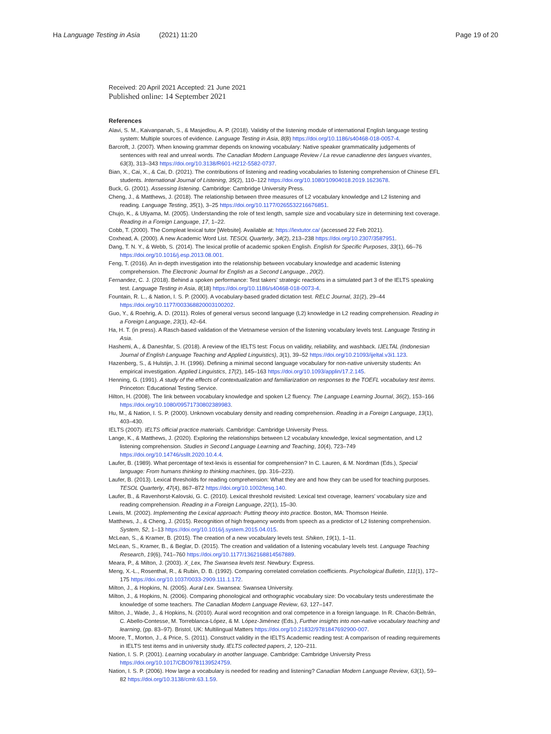Ha Language Testing in Asia (2021) 11:20 Page 19 of 20
Received: 20 April 2021 Accepted: 21 June 2021
Published online: 14 September 2021
References
Alavi, S. M., Kaivanpanah, S., & Masjedlou, A. P. (2018). Validity of the listening module of international English language testing system: Multiple sources of evidence. Language Testing in Asia, 8(8) https://doi.org/10.1186/s40468-018-0057-4.
Barcroft, J. (2007). When knowing grammar depends on knowing vocabulary: Native speaker grammaticality judgements of sentences with real and unreal words. The Canadian Modern Language Review / La revue canadienne des langues vivantes, 63(3), 313–343 https://doi.org/10.3138/R601-H212-5582-0737.
Bian, X., Cai, X., & Cai, D. (2021). The contributions of listening and reading vocabularies to listening comprehension of Chinese EFL students. International Journal of Listening, 35(2), 110–122 https://doi.org/10.1080/10904018.2019.1623678.
Buck, G. (2001). Assessing listening. Cambridge: Cambridge University Press.
Cheng, J., & Matthews, J. (2018). The relationship between three measures of L2 vocabulary knowledge and L2 listening and reading. Language Testing, 35(1), 3–25 https://doi.org/10.1177/0265532216676851.
Chujo, K., & Utiyama, M. (2005). Understanding the role of text length, sample size and vocabulary size in determining text coverage. Reading in a Foreign Language, 17, 1–22.
Cobb, T. (2000). The Compleat lexical tutor [Website]. Available at: https://lextutor.ca/ (accessed 22 Feb 2021).
Coxhead, A. (2000). A new Academic Word List. TESOL Quarterly, 34(2), 213–238 https://doi.org/10.2307/3587951.
Dang, T. N. Y., & Webb, S. (2014). The lexical profile of academic spoken English. English for Specific Purposes, 33(1), 66–76 https://doi.org/10.1016/j.esp.2013.08.001.
Feng, T. (2016). An in-depth investigation into the relationship between vocabulary knowledge and academic listening comprehension. The Electronic Journal for English as a Second Language., 20(2).
Fernandez, C. J. (2018). Behind a spoken performance: Test takers' strategic reactions in a simulated part 3 of the IELTS speaking test. Language Testing in Asia, 8(18) https://doi.org/10.1186/s40468-018-0073-4.
Fountain, R. L., & Nation, I. S. P. (2000). A vocabulary-based graded dictation test. RELC Journal, 31(2), 29–44 https://doi.org/10.1177/003368820003100202.
Guo, Y., & Roehrig, A. D. (2011). Roles of general versus second language (L2) knowledge in L2 reading comprehension. Reading in a Foreign Language, 23(1), 42–64.
Ha, H. T. (in press). A Rasch-based validation of the Vietnamese version of the listening vocabulary levels test. Language Testing in Asia.
Hashemi, A., & Daneshfar, S. (2018). A review of the IELTS test: Focus on validity, reliability, and washback. IJELTAL (Indonesian Journal of English Language Teaching and Applied Linguistics), 3(1), 39–52 https://doi.org/10.21093/ijeltal.v3i1.123.
Hazenberg, S., & Hulstijn, J. H. (1996). Defining a minimal second language vocabulary for non-native university students: An empirical investigation. Applied Linguistics, 17(2), 145–163 https://doi.org/10.1093/applin/17.2.145.
Henning, G. (1991). A study of the effects of contextualization and familiarization on responses to the TOEFL vocabulary test items. Princeton: Educational Testing Service.
Hilton, H. (2008). The link between vocabulary knowledge and spoken L2 fluency. The Language Learning Journal, 36(2), 153–166 https://doi.org/10.1080/09571730802389983.
Hu, M., & Nation, I. S. P. (2000). Unknown vocabulary density and reading comprehension. Reading in a Foreign Language, 13(1), 403–430.
IELTS (2007). IELTS official practice materials. Cambridge: Cambridge University Press.
Lange, K., & Matthews, J. (2020). Exploring the relationships between L2 vocabulary knowledge, lexical segmentation, and L2 listening comprehension. Studies in Second Language Learning and Teaching, 10(4), 723–749 https://doi.org/10.14746/ssllt.2020.10.4.4.
Laufer, B. (1989). What percentage of text-lexis is essential for comprehension? In C. Lauren, & M. Nordman (Eds.), Special language: From humans thinking to thinking machines, (pp. 316–223).
Laufer, B. (2013). Lexical thresholds for reading comprehension: What they are and how they can be used for teaching purposes. TESOL Quarterly, 47(4), 867–872 https://doi.org/10.1002/tesq.140.
Laufer, B., & Ravenhorst-Kalovski, G. C. (2010). Lexical threshold revisited: Lexical text coverage, learners' vocabulary size and reading comprehension. Reading in a Foreign Language, 22(1), 15–30.
Lewis, M. (2002). Implementing the Lexical approach: Putting theory into practice. Boston, MA: Thomson Heinle.
Matthews, J., & Cheng, J. (2015). Recognition of high frequency words from speech as a predictor of L2 listening comprehension. System, 52, 1–13 https://doi.org/10.1016/j.system.2015.04.015.
McLean, S., & Kramer, B. (2015). The creation of a new vocabulary levels test. Shiken, 19(1), 1–11.
McLean, S., Kramer, B., & Beglar, D. (2015). The creation and validation of a listening vocabulary levels test. Language Teaching Research, 19(6), 741–760 https://doi.org/10.1177/1362168814567889.
Meara, P., & Milton, J. (2003). X_Lex, The Swansea levels test. Newbury: Express.
Meng, X.-L., Rosenthal, R., & Rubin, D. B. (1992). Comparing correlated correlation coefficients. Psychological Bulletin, 111(1), 172–175 https://doi.org/10.1037/0033-2909.111.1.172.
Milton, J., & Hopkins, N. (2005). Aural Lex. Swansea: Swansea University.
Milton, J., & Hopkins, N. (2006). Comparing phonological and orthographic vocabulary size: Do vocabulary tests underestimate the knowledge of some teachers. The Canadian Modern Language Review, 63, 127–147.
Milton, J., Wade, J., & Hopkins, N. (2010). Aural word recognition and oral competence in a foreign language. In R. Chacón-Beltrán, C. Abello-Contesse, M. Torreblanca-López, & M. López-Jiménez (Eds.), Further insights into non-native vocabulary teaching and learning, (pp. 83–97). Bristol, UK: Multilingual Matters https://doi.org/10.21832/9781847692900-007.
Moore, T., Morton, J., & Price, S. (2011). Construct validity in the IELTS Academic reading test: A comparison of reading requirements in IELTS test items and in university study. IELTS collected papers, 2, 120–211.
Nation, I. S. P. (2001). Learning vocabulary in another language. Cambridge: Cambridge University Press https://doi.org/10.1017/CBO9781139524759.
Nation, I. S. P. (2006). How large a vocabulary is needed for reading and listening? Canadian Modern Language Review, 63(1), 59–82 https://doi.org/10.3138/cmlr.63.1.59.